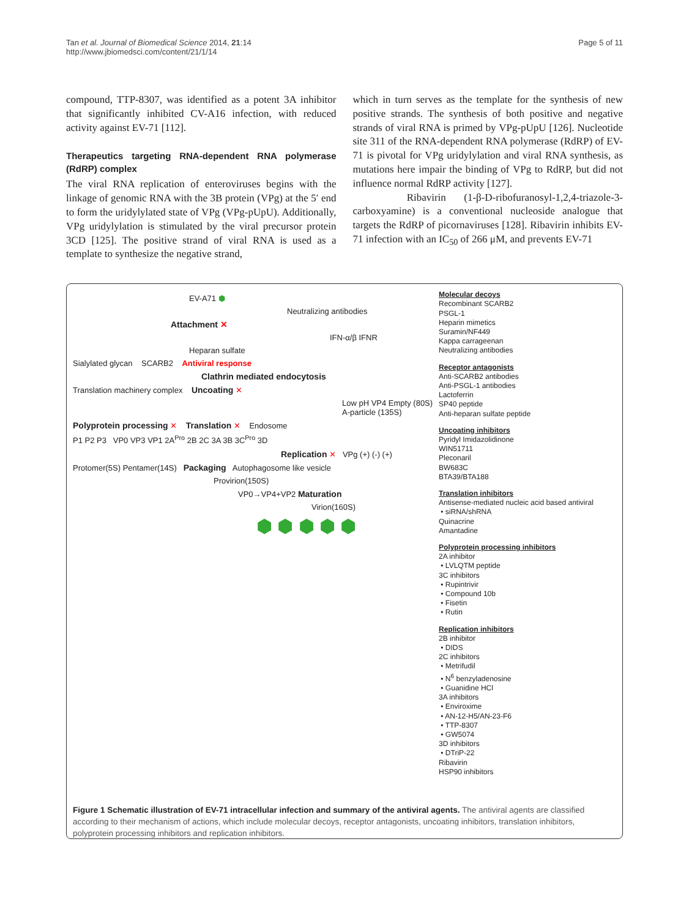Tan et al. Journal of Biomedical Science 2014, 21:14
http://www.jbiomedsci.com/content/21/1/14
Page 5 of 11
compound, TTP-8307, was identified as a potent 3A inhibitor that significantly inhibited CV-A16 infection, with reduced activity against EV-71 [112].
Therapeutics targeting RNA-dependent RNA polymerase (RdRP) complex
The viral RNA replication of enteroviruses begins with the linkage of genomic RNA with the 3B protein (VPg) at the 5′ end to form the uridylylated state of VPg (VPg-pUpU). Additionally, VPg uridylylation is stimulated by the viral precursor protein 3CD [125]. The positive strand of viral RNA is used as a template to synthesize the negative strand,
which in turn serves as the template for the synthesis of new positive strands. The synthesis of both positive and negative strands of viral RNA is primed by VPg-pUpU [126]. Nucleotide site 311 of the RNA-dependent RNA polymerase (RdRP) of EV-71 is pivotal for VPg uridylylation and viral RNA synthesis, as mutations here impair the binding of VPg to RdRP, but did not influence normal RdRP activity [127].
Ribavirin (1-β-D-ribofuranosyl-1,2,4-triazole-3-carboxyamine) is a conventional nucleoside analogue that targets the RdRP of picornaviruses [128]. Ribavirin inhibits EV-71 infection with an IC<sub>50</sub> of 266 μM, and prevents EV-71
EV-A71 ⬢
Neutralizing antibodies
Attachment ✕
IFN-α/β IFNR
Heparan sulfate
Sialylated glycan SCARB2 Antiviral response
Clathrin mediated endocytosis
Translation machinery complex Uncoating ✕
Low pH VP4 Empty (80S) A-particle (135S)
Polyprotein processing ✕ Translation ✕ Endosome
P1 P2 P3 VP0 VP3 VP1 2A<sup>Pro</sup> 2B 2C 3A 3B 3C<sup>Pro</sup> 3D
Replication ✕ VPg (+) (-) (+)
Protomer(5S) Pentamer(14S) Packaging Autophagosome like vesicle
Provirion(150S)
VP0→VP4+VP2 Maturation
Virion(160S)
⬢ ⬢ ⬢ ⬢ ⬢
Molecular decoys
Recombinant SCARB2
PSGL-1
Heparin mimetics
Suramin/NF449
Kappa carrageenan
Neutralizing antibodies
Receptor antagonists
Anti-SCARB2 antibodies
Anti-PSGL-1 antibodies
Lactoferrin
SP40 peptide
Anti-heparan sulfate peptide
Uncoating inhibitors
Pyridyl Imidazolidinone
WIN51711
Pleconaril
BW683C
BTA39/BTA188
Translation inhibitors
Antisense-mediated nucleic acid based antiviral
• siRNA/shRNA
Quinacrine
Amantadine
Polyprotein processing inhibitors
2A inhibitor
• LVLQTM peptide
3C inhibitors
• Rupintrivir
• Compound 10b
• Fisetin
• Rutin
Replication inhibitors
2B inhibitor
• DIDS
2C inhibitors
• Metrifudil
• N<sup>6</sup> benzyladenosine
• Guanidine HCl
3A inhibitors
• Enviroxime
• AN-12-H5/AN-23-F6
• TTP-8307
• GW5074
3D inhibitors
• DTriP-22
Ribavirin
HSP90 inhibitors
Figure 1 Schematic illustration of EV-71 intracellular infection and summary of the antiviral agents. The antiviral agents are classified according to their mechanism of actions, which include molecular decoys, receptor antagonists, uncoating inhibitors, translation inhibitors, polyprotein processing inhibitors and replication inhibitors.